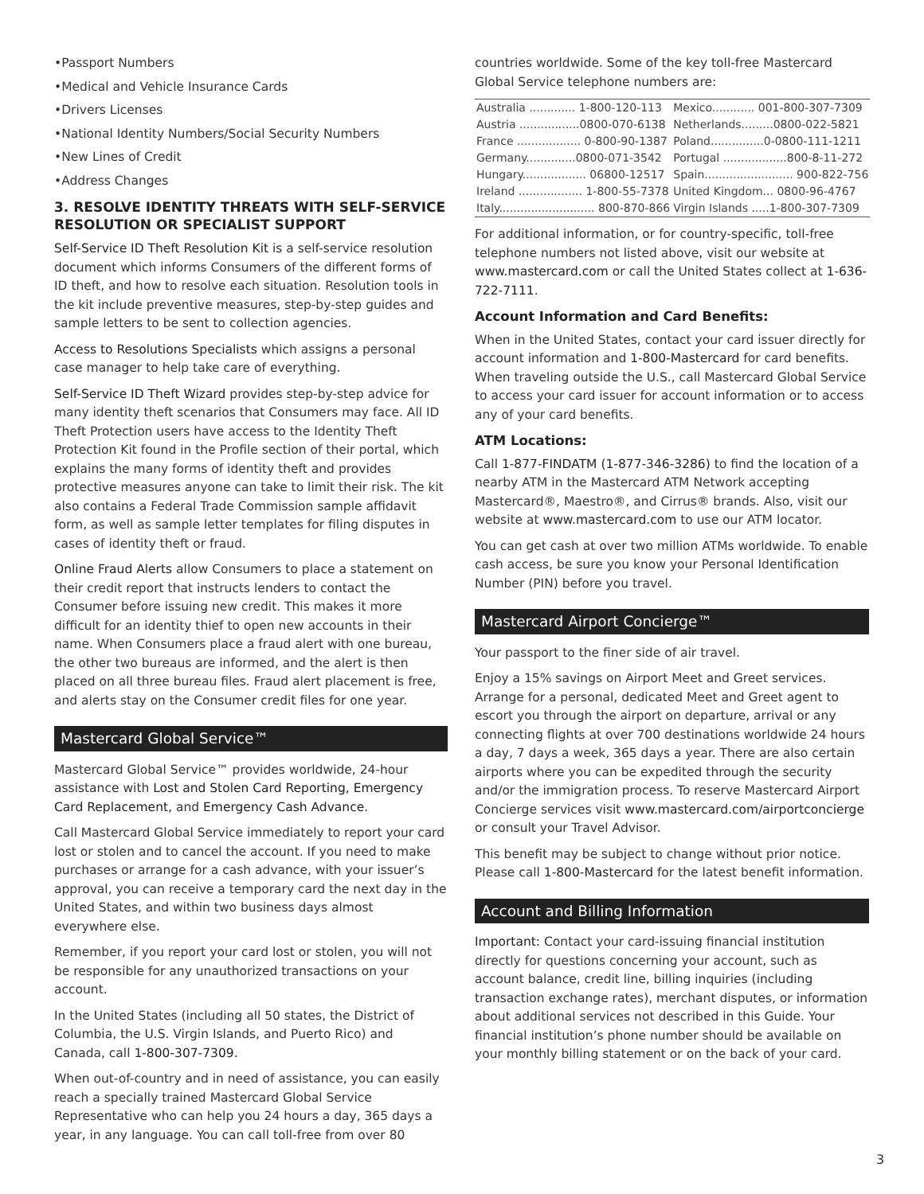•Passport Numbers
•Medical and Vehicle Insurance Cards
•Drivers Licenses
•National Identity Numbers/Social Security Numbers
•New Lines of Credit
•Address Changes
3. RESOLVE IDENTITY THREATS WITH SELF-SERVICE RESOLUTION OR SPECIALIST SUPPORT
Self-Service ID Theft Resolution Kit is a self-service resolution document which informs Consumers of the different forms of ID theft, and how to resolve each situation. Resolution tools in the kit include preventive measures, step-by-step guides and sample letters to be sent to collection agencies.
Access to Resolutions Specialists which assigns a personal case manager to help take care of everything.
Self-Service ID Theft Wizard provides step-by-step advice for many identity theft scenarios that Consumers may face. All ID Theft Protection users have access to the Identity Theft Protection Kit found in the Profile section of their portal, which explains the many forms of identity theft and provides protective measures anyone can take to limit their risk. The kit also contains a Federal Trade Commission sample affidavit form, as well as sample letter templates for filing disputes in cases of identity theft or fraud.
Online Fraud Alerts allow Consumers to place a statement on their credit report that instructs lenders to contact the Consumer before issuing new credit. This makes it more difficult for an identity thief to open new accounts in their name. When Consumers place a fraud alert with one bureau, the other two bureaus are informed, and the alert is then placed on all three bureau files. Fraud alert placement is free, and alerts stay on the Consumer credit files for one year.
Mastercard Global Service™
Mastercard Global Service™ provides worldwide, 24-hour assistance with Lost and Stolen Card Reporting, Emergency Card Replacement, and Emergency Cash Advance.
Call Mastercard Global Service immediately to report your card lost or stolen and to cancel the account. If you need to make purchases or arrange for a cash advance, with your issuer’s approval, you can receive a temporary card the next day in the United States, and within two business days almost everywhere else.
Remember, if you report your card lost or stolen, you will not be responsible for any unauthorized transactions on your account.
In the United States (including all 50 states, the District of Columbia, the U.S. Virgin Islands, and Puerto Rico) and Canada, call 1-800-307-7309.
When out-of-country and in need of assistance, you can easily reach a specially trained Mastercard Global Service Representative who can help you 24 hours a day, 365 days a year, in any language. You can call toll-free from over 80
countries worldwide. Some of the key toll-free Mastercard Global Service telephone numbers are:
| Australia ............. 1-800-120-113 | Mexico............ 001-800-307-7309 |
| Austria .................0800-070-6138 | Netherlands.........0800-022-5821 |
| France .................. 0-800-90-1387 | Poland...............0-0800-111-1211 |
| Germany..............0800-071-3542 | Portugal ..................800-8-11-272 |
| Hungary.................. 06800-12517 | Spain......................... 900-822-756 |
| Ireland .................. 1-800-55-7378 | United Kingdom... 0800-96-4767 |
| Italy........................... 800-870-866 | Virgin Islands .....1-800-307-7309 |
For additional information, or for country-specific, toll-free telephone numbers not listed above, visit our website at www.mastercard.com or call the United States collect at 1-636-722-7111.
Account Information and Card Benefits:
When in the United States, contact your card issuer directly for account information and 1-800-Mastercard for card benefits. When traveling outside the U.S., call Mastercard Global Service to access your card issuer for account information or to access any of your card benefits.
ATM Locations:
Call 1-877-FINDATM (1-877-346-3286) to find the location of a nearby ATM in the Mastercard ATM Network accepting Mastercard®, Maestro®, and Cirrus® brands. Also, visit our website at www.mastercard.com to use our ATM locator.
You can get cash at over two million ATMs worldwide. To enable cash access, be sure you know your Personal Identification Number (PIN) before you travel.
Mastercard Airport Concierge™
Your passport to the finer side of air travel.
Enjoy a 15% savings on Airport Meet and Greet services. Arrange for a personal, dedicated Meet and Greet agent to escort you through the airport on departure, arrival or any connecting flights at over 700 destinations worldwide 24 hours a day, 7 days a week, 365 days a year. There are also certain airports where you can be expedited through the security and/or the immigration process. To reserve Mastercard Airport Concierge services visit www.mastercard.com/airportconcierge or consult your Travel Advisor.
This benefit may be subject to change without prior notice. Please call 1-800-Mastercard for the latest benefit information.
Account and Billing Information
Important: Contact your card-issuing financial institution directly for questions concerning your account, such as account balance, credit line, billing inquiries (including transaction exchange rates), merchant disputes, or information about additional services not described in this Guide. Your financial institution’s phone number should be available on your monthly billing statement or on the back of your card.
3